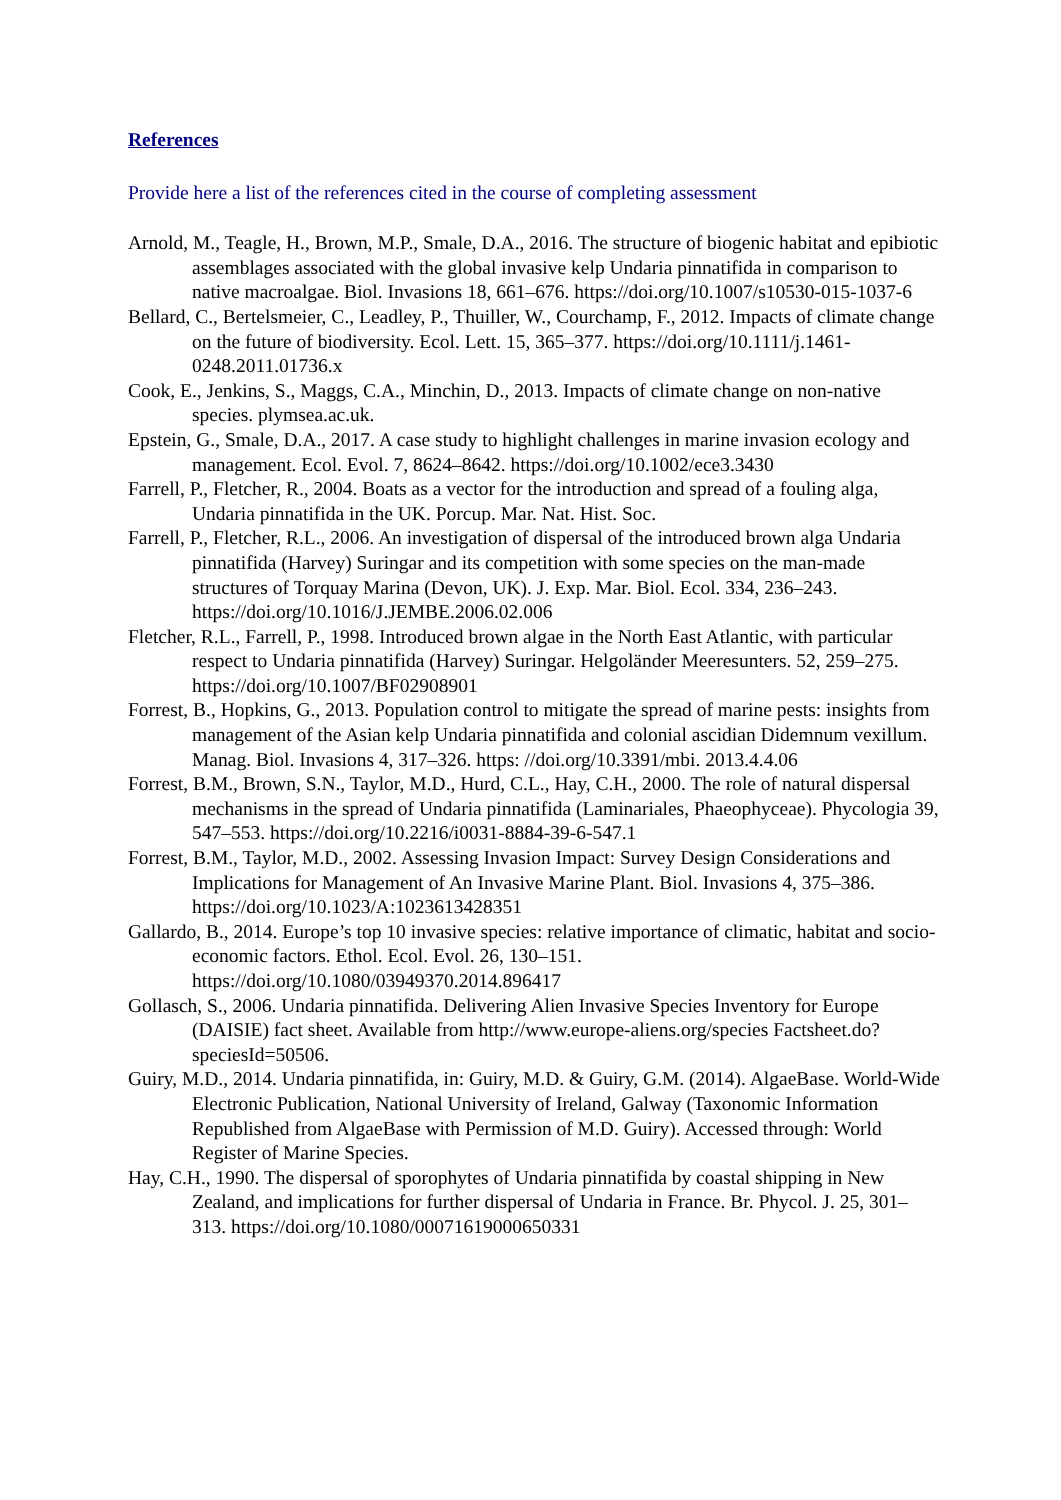References
Provide here a list of the references cited in the course of completing assessment
Arnold, M., Teagle, H., Brown, M.P., Smale, D.A., 2016. The structure of biogenic habitat and epibiotic assemblages associated with the global invasive kelp Undaria pinnatifida in comparison to native macroalgae. Biol. Invasions 18, 661–676. https://doi.org/10.1007/s10530-015-1037-6
Bellard, C., Bertelsmeier, C., Leadley, P., Thuiller, W., Courchamp, F., 2012. Impacts of climate change on the future of biodiversity. Ecol. Lett. 15, 365–377. https://doi.org/10.1111/j.1461-0248.2011.01736.x
Cook, E., Jenkins, S., Maggs, C.A., Minchin, D., 2013. Impacts of climate change on non-native species. plymsea.ac.uk.
Epstein, G., Smale, D.A., 2017. A case study to highlight challenges in marine invasion ecology and management. Ecol. Evol. 7, 8624–8642. https://doi.org/10.1002/ece3.3430
Farrell, P., Fletcher, R., 2004. Boats as a vector for the introduction and spread of a fouling alga, Undaria pinnatifida in the UK. Porcup. Mar. Nat. Hist. Soc.
Farrell, P., Fletcher, R.L., 2006. An investigation of dispersal of the introduced brown alga Undaria pinnatifida (Harvey) Suringar and its competition with some species on the man-made structures of Torquay Marina (Devon, UK). J. Exp. Mar. Biol. Ecol. 334, 236–243. https://doi.org/10.1016/J.JEMBE.2006.02.006
Fletcher, R.L., Farrell, P., 1998. Introduced brown algae in the North East Atlantic, with particular respect to Undaria pinnatifida (Harvey) Suringar. Helgoländer Meeresunters. 52, 259–275. https://doi.org/10.1007/BF02908901
Forrest, B., Hopkins, G., 2013. Population control to mitigate the spread of marine pests: insights from management of the Asian kelp Undaria pinnatifida and colonial ascidian Didemnum vexillum. Manag. Biol. Invasions 4, 317–326. https: //doi.org/10.3391/mbi. 2013.4.4.06
Forrest, B.M., Brown, S.N., Taylor, M.D., Hurd, C.L., Hay, C.H., 2000. The role of natural dispersal mechanisms in the spread of Undaria pinnatifida (Laminariales, Phaeophyceae). Phycologia 39, 547–553. https://doi.org/10.2216/i0031-8884-39-6-547.1
Forrest, B.M., Taylor, M.D., 2002. Assessing Invasion Impact: Survey Design Considerations and Implications for Management of An Invasive Marine Plant. Biol. Invasions 4, 375–386. https://doi.org/10.1023/A:1023613428351
Gallardo, B., 2014. Europe’s top 10 invasive species: relative importance of climatic, habitat and socio-economic factors. Ethol. Ecol. Evol. 26, 130–151. https://doi.org/10.1080/03949370.2014.896417
Gollasch, S., 2006. Undaria pinnatifida. Delivering Alien Invasive Species Inventory for Europe (DAISIE) fact sheet. Available from http://www.europe-aliens.org/species Factsheet.do?speciesId=50506.
Guiry, M.D., 2014. Undaria pinnatifida, in: Guiry, M.D. & Guiry, G.M. (2014). AlgaeBase. World-Wide Electronic Publication, National University of Ireland, Galway (Taxonomic Information Republished from AlgaeBase with Permission of M.D. Guiry). Accessed through: World Register of Marine Species.
Hay, C.H., 1990. The dispersal of sporophytes of Undaria pinnatifida by coastal shipping in New Zealand, and implications for further dispersal of Undaria in France. Br. Phycol. J. 25, 301–313. https://doi.org/10.1080/00071619000650331